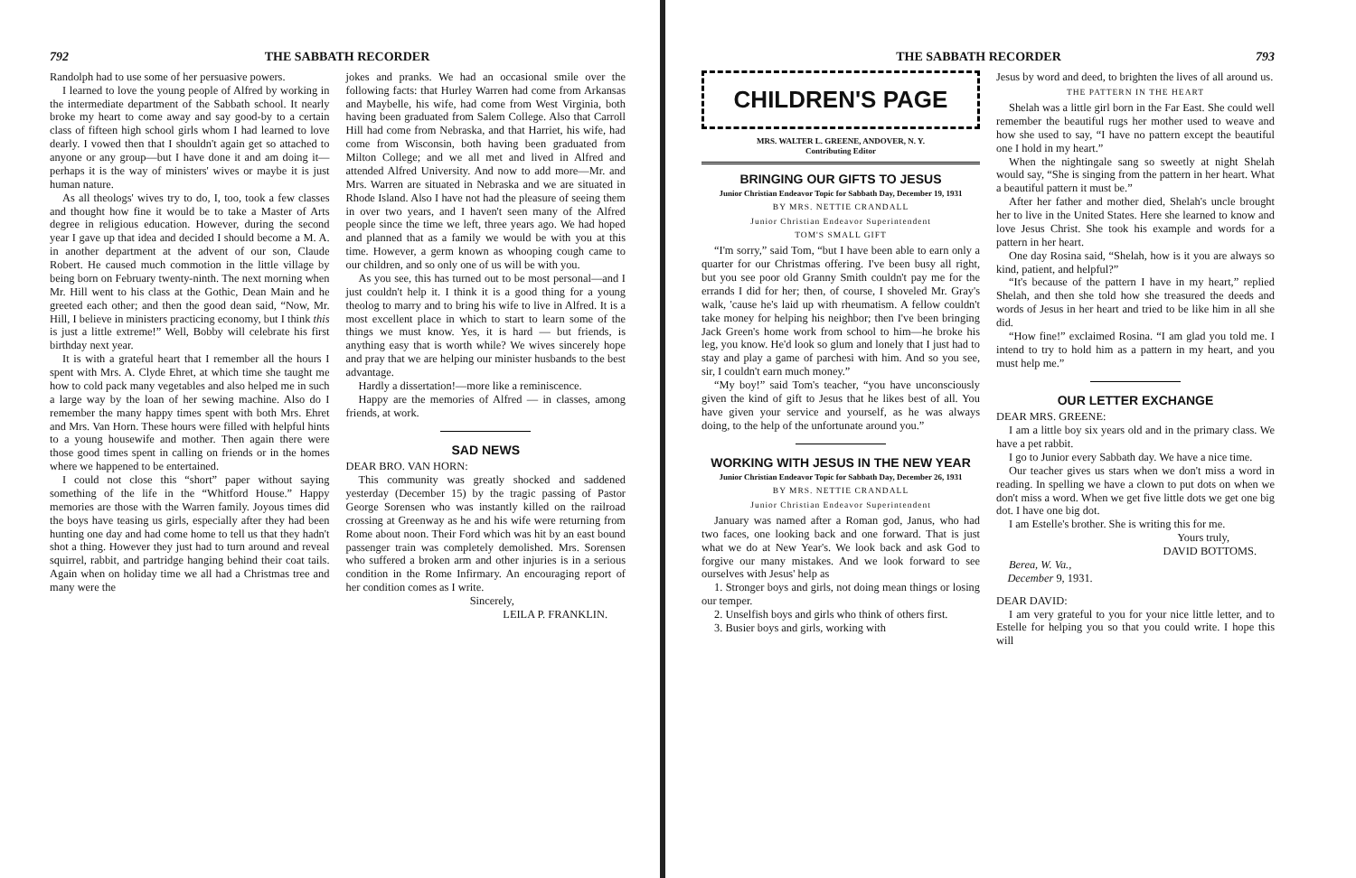792 THE SABBATH RECORDER
Randolph had to use some of her persuasive powers.
I learned to love the young people of Alfred by working in the intermediate department of the Sabbath school. It nearly broke my heart to come away and say good-by to a certain class of fifteen high school girls whom I had learned to love dearly. I vowed then that I shouldn't again get so attached to anyone or any group—but I have done it and am doing it—perhaps it is the way of ministers' wives or maybe it is just human nature.
As all theologs' wives try to do, I, too, took a few classes and thought how fine it would be to take a Master of Arts degree in religious education. However, during the second year I gave up that idea and decided I should become a M. A. in another department at the advent of our son, Claude Robert. He caused much commotion in the little village by being born on February twenty-ninth. The next morning when Mr. Hill went to his class at the Gothic, Dean Main and he greeted each other; and then the good dean said, “Now, Mr. Hill, I believe in ministers practicing economy, but I think this is just a little extreme!” Well, Bobby will celebrate his first birthday next year.
It is with a grateful heart that I remember all the hours I spent with Mrs. A. Clyde Ehret, at which time she taught me how to cold pack many vegetables and also helped me in such a large way by the loan of her sewing machine. Also do I remember the many happy times spent with both Mrs. Ehret and Mrs. Van Horn. These hours were filled with helpful hints to a young housewife and mother. Then again there were those good times spent in calling on friends or in the homes where we happened to be entertained.
I could not close this “short” paper without saying something of the life in the “Whitford House.” Happy memories are those with the Warren family. Joyous times did the boys have teasing us girls, especially after they had been hunting one day and had come home to tell us that they hadn't shot a thing. However they just had to turn around and reveal squirrel, rabbit, and partridge hanging behind their coat tails. Again when on holiday time we all had a Christmas tree and many were the
jokes and pranks. We had an occasional smile over the following facts: that Hurley Warren had come from Arkansas and Maybelle, his wife, had come from West Virginia, both having been graduated from Salem College. Also that Carroll Hill had come from Nebraska, and that Harriet, his wife, had come from Wisconsin, both having been graduated from Milton College; and we all met and lived in Alfred and attended Alfred University. And now to add more—Mr. and Mrs. Warren are situated in Nebraska and we are situated in Rhode Island. Also I have not had the pleasure of seeing them in over two years, and I haven't seen many of the Alfred people since the time we left, three years ago. We had hoped and planned that as a family we would be with you at this time. However, a germ known as whooping cough came to our children, and so only one of us will be with you.
As you see, this has turned out to be most personal—and I just couldn't help it. I think it is a good thing for a young theolog to marry and to bring his wife to live in Alfred. It is a most excellent place in which to start to learn some of the things we must know. Yes, it is hard — but friends, is anything easy that is worth while? We wives sincerely hope and pray that we are helping our minister husbands to the best advantage.
Hardly a dissertation!—more like a reminiscence.
Happy are the memories of Alfred — in classes, among friends, at work.
SAD NEWS
DEAR BRO. VAN HORN:
This community was greatly shocked and saddened yesterday (December 15) by the tragic passing of Pastor George Sorensen who was instantly killed on the railroad crossing at Greenway as he and his wife were returning from Rome about noon. Their Ford which was hit by an east bound passenger train was completely demolished. Mrs. Sorensen who suffered a broken arm and other injuries is in a serious condition in the Rome Infirmary. An encouraging report of her condition comes as I write.
Sincerely,
LEILA P. FRANKLIN.
THE SABBATH RECORDER 793
CHILDREN'S PAGE
MRS. WALTER L. GREENE, ANDOVER, N. Y.
Contributing Editor
BRINGING OUR GIFTS TO JESUS
Junior Christian Endeavor Topic for Sabbath Day, December 19, 1931
BY MRS. NETTIE CRANDALL
Junior Christian Endeavor Superintendent
TOM'S SMALL GIFT
“I'm sorry,” said Tom, “but I have been able to earn only a quarter for our Christmas offering. I've been busy all right, but you see poor old Granny Smith couldn't pay me for the errands I did for her; then, of course, I shoveled Mr. Gray's walk, 'cause he's laid up with rheumatism. A fellow couldn't take money for helping his neighbor; then I've been bringing Jack Green's home work from school to him—he broke his leg, you know. He'd look so glum and lonely that I just had to stay and play a game of parchesi with him. And so you see, sir, I couldn't earn much money.”
“My boy!” said Tom's teacher, “you have unconsciously given the kind of gift to Jesus that he likes best of all. You have given your service and yourself, as he was always doing, to the help of the unfortunate around you.”
WORKING WITH JESUS IN THE NEW YEAR
Junior Christian Endeavor Topic for Sabbath Day, December 26, 1931
BY MRS. NETTIE CRANDALL
Junior Christian Endeavor Superintendent
January was named after a Roman god, Janus, who had two faces, one looking back and one forward. That is just what we do at New Year's. We look back and ask God to forgive our many mistakes. And we look forward to see ourselves with Jesus' help as
1. Stronger boys and girls, not doing mean things or losing our temper.
2. Unselfish boys and girls who think of others first.
3. Busier boys and girls, working with
Jesus by word and deed, to brighten the lives of all around us.
THE PATTERN IN THE HEART
Shelah was a little girl born in the Far East. She could well remember the beautiful rugs her mother used to weave and how she used to say, “I have no pattern except the beautiful one I hold in my heart.”
When the nightingale sang so sweetly at night Shelah would say, “She is singing from the pattern in her heart. What a beautiful pattern it must be.”
After her father and mother died, Shelah's uncle brought her to live in the United States. Here she learned to know and love Jesus Christ. She took his example and words for a pattern in her heart.
One day Rosina said, “Shelah, how is it you are always so kind, patient, and helpful?”
“It's because of the pattern I have in my heart,” replied Shelah, and then she told how she treasured the deeds and words of Jesus in her heart and tried to be like him in all she did.
“How fine!” exclaimed Rosina. “I am glad you told me. I intend to try to hold him as a pattern in my heart, and you must help me.”
OUR LETTER EXCHANGE
DEAR MRS. GREENE:
I am a little boy six years old and in the primary class. We have a pet rabbit.
I go to Junior every Sabbath day. We have a nice time.
Our teacher gives us stars when we don't miss a word in reading. In spelling we have a clown to put dots on when we don't miss a word. When we get five little dots we get one big dot. I have one big dot.
I am Estelle's brother. She is writing this for me.
Yours truly,
DAVID BOTTOMS.
Berea, W. Va.,
December 9, 1931.
DEAR DAVID:
I am very grateful to you for your nice little letter, and to Estelle for helping you so that you could write. I hope this will